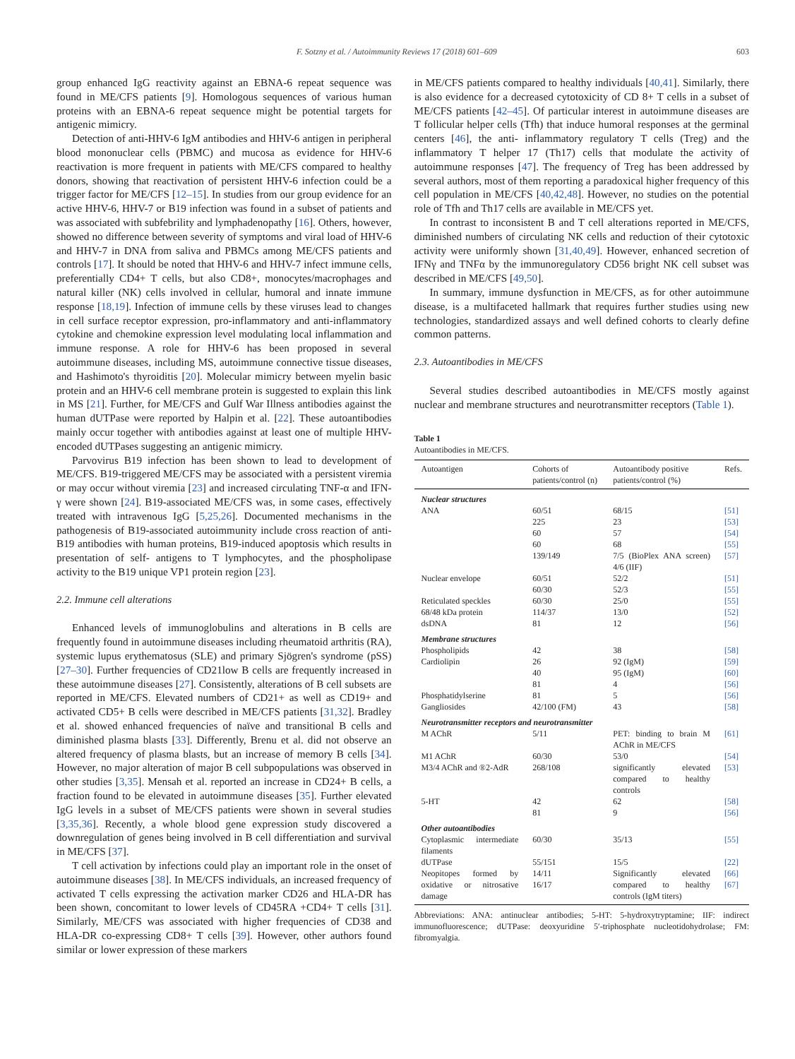F. Sotzny et al. / Autoimmunity Reviews 17 (2018) 601–609 603
group enhanced IgG reactivity against an EBNA-6 repeat sequence was found in ME/CFS patients [9]. Homologous sequences of various human proteins with an EBNA-6 repeat sequence might be potential targets for antigenic mimicry.
Detection of anti-HHV-6 IgM antibodies and HHV-6 antigen in peripheral blood mononuclear cells (PBMC) and mucosa as evidence for HHV-6 reactivation is more frequent in patients with ME/CFS compared to healthy donors, showing that reactivation of persistent HHV-6 infection could be a trigger factor for ME/CFS [12–15]. In studies from our group evidence for an active HHV-6, HHV-7 or B19 infection was found in a subset of patients and was associated with subfebrility and lymphadenopathy [16]. Others, however, showed no difference between severity of symptoms and viral load of HHV-6 and HHV-7 in DNA from saliva and PBMCs among ME/CFS patients and controls [17]. It should be noted that HHV-6 and HHV-7 infect immune cells, preferentially CD4+ T cells, but also CD8+, monocytes/macrophages and natural killer (NK) cells involved in cellular, humoral and innate immune response [18,19]. Infection of immune cells by these viruses lead to changes in cell surface receptor expression, pro-inflammatory and anti-inflammatory cytokine and chemokine expression level modulating local inflammation and immune response. A role for HHV-6 has been proposed in several autoimmune diseases, including MS, autoimmune connective tissue diseases, and Hashimoto's thyroiditis [20]. Molecular mimicry between myelin basic protein and an HHV-6 cell membrane protein is suggested to explain this link in MS [21]. Further, for ME/CFS and Gulf War Illness antibodies against the human dUTPase were reported by Halpin et al. [22]. These autoantibodies mainly occur together with antibodies against at least one of multiple HHV-encoded dUTPases suggesting an antigenic mimicry.
Parvovirus B19 infection has been shown to lead to development of ME/CFS. B19-triggered ME/CFS may be associated with a persistent viremia or may occur without viremia [23] and increased circulating TNF-α and IFN-γ were shown [24]. B19-associated ME/CFS was, in some cases, effectively treated with intravenous IgG [5,25,26]. Documented mechanisms in the pathogenesis of B19-associated autoimmunity include cross reaction of anti-B19 antibodies with human proteins, B19-induced apoptosis which results in presentation of self- antigens to T lymphocytes, and the phospholipase activity to the B19 unique VP1 protein region [23].
2.2. Immune cell alterations
Enhanced levels of immunoglobulins and alterations in B cells are frequently found in autoimmune diseases including rheumatoid arthritis (RA), systemic lupus erythematosus (SLE) and primary Sjögren's syndrome (pSS) [27–30]. Further frequencies of CD21low B cells are frequently increased in these autoimmune diseases [27]. Consistently, alterations of B cell subsets are reported in ME/CFS. Elevated numbers of CD21+ as well as CD19+ and activated CD5+ B cells were described in ME/CFS patients [31,32]. Bradley et al. showed enhanced frequencies of naïve and transitional B cells and diminished plasma blasts [33]. Differently, Brenu et al. did not observe an altered frequency of plasma blasts, but an increase of memory B cells [34]. However, no major alteration of major B cell subpopulations was observed in other studies [3,35]. Mensah et al. reported an increase in CD24+ B cells, a fraction found to be elevated in autoimmune diseases [35]. Further elevated IgG levels in a subset of ME/CFS patients were shown in several studies [3,35,36]. Recently, a whole blood gene expression study discovered a downregulation of genes being involved in B cell differentiation and survival in ME/CFS [37].
T cell activation by infections could play an important role in the onset of autoimmune diseases [38]. In ME/CFS individuals, an increased frequency of activated T cells expressing the activation marker CD26 and HLA-DR has been shown, concomitant to lower levels of CD45RA +CD4+ T cells [31]. Similarly, ME/CFS was associated with higher frequencies of CD38 and HLA-DR co-expressing CD8+ T cells [39]. However, other authors found similar or lower expression of these markers
in ME/CFS patients compared to healthy individuals [40,41]. Similarly, there is also evidence for a decreased cytotoxicity of CD 8+ T cells in a subset of ME/CFS patients [42–45]. Of particular interest in autoimmune diseases are T follicular helper cells (Tfh) that induce humoral responses at the germinal centers [46], the anti- inflammatory regulatory T cells (Treg) and the inflammatory T helper 17 (Th17) cells that modulate the activity of autoimmune responses [47]. The frequency of Treg has been addressed by several authors, most of them reporting a paradoxical higher frequency of this cell population in ME/CFS [40,42,48]. However, no studies on the potential role of Tfh and Th17 cells are available in ME/CFS yet.
In contrast to inconsistent B and T cell alterations reported in ME/CFS, diminished numbers of circulating NK cells and reduction of their cytotoxic activity were uniformly shown [31,40,49]. However, enhanced secretion of IFNγ and TNFα by the immunoregulatory CD56 bright NK cell subset was described in ME/CFS [49,50].
In summary, immune dysfunction in ME/CFS, as for other autoimmune disease, is a multifaceted hallmark that requires further studies using new technologies, standardized assays and well defined cohorts to clearly define common patterns.
2.3. Autoantibodies in ME/CFS
Several studies described autoantibodies in ME/CFS mostly against nuclear and membrane structures and neurotransmitter receptors (Table 1).
Table 1
Autoantibodies in ME/CFS.
| Autoantigen | Cohorts of patients/control (n) | Autoantibody positive patients/control (%) | Refs. |
| --- | --- | --- | --- |
| Nuclear structures | | | |
| ANA | 60/51 | 68/15 | [51] |
| | 225 | 23 | [53] |
| | 60 | 57 | [54] |
| | 60 | 68 | [55] |
| | 139/149 | 7/5 (BioPlex ANA screen) 4/6 (IIF) | [57] |
| Nuclear envelope | 60/51 | 52/2 | [51] |
| | 60/30 | 52/3 | [55] |
| Reticulated speckles | 60/30 | 25/0 | [55] |
| 68/48 kDa protein | 114/37 | 13/0 | [52] |
| dsDNA | 81 | 12 | [56] |
| Membrane structures | | | |
| Phospholipids | 42 | 38 | [58] |
| Cardiolipin | 26 | 92 (IgM) | [59] |
| | 40 | 95 (IgM) | [60] |
| | 81 | 4 | [56] |
| Phosphatidylserine | 81 | 5 | [56] |
| Gangliosides | 42/100 (FM) | 43 | [58] |
| Neurotransmitter receptors and neurotransmitter | | | |
| M AChR | 5/11 | PET: binding to brain M AChR in ME/CFS | [61] |
| M1 AChR | 60/30 | 53/0 | [54] |
| M3/4 AChR and ®2-AdR | 268/108 | significantly elevated compared to healthy controls | [53] |
| 5-HT | 42 | 62 | [58] |
| | 81 | 9 | [56] |
| Other autoantibodies | | | |
| Cytoplasmic intermediate filaments | 60/30 | 35/13 | [55] |
| dUTPase | 55/151 | 15/5 | [22] |
| Neopitopes formed by oxidative or nitrosative damage | 14/11 16/17 | Significantly elevated compared to healthy controls (IgM titers) | [66] [67] |
Abbreviations: ANA: antinuclear antibodies; 5-HT: 5-hydroxytryptamine; IIF: indirect immunofluorescence; dUTPase: deoxyuridine 5′-triphosphate nucleotidohydrolase; FM: fibromyalgia.